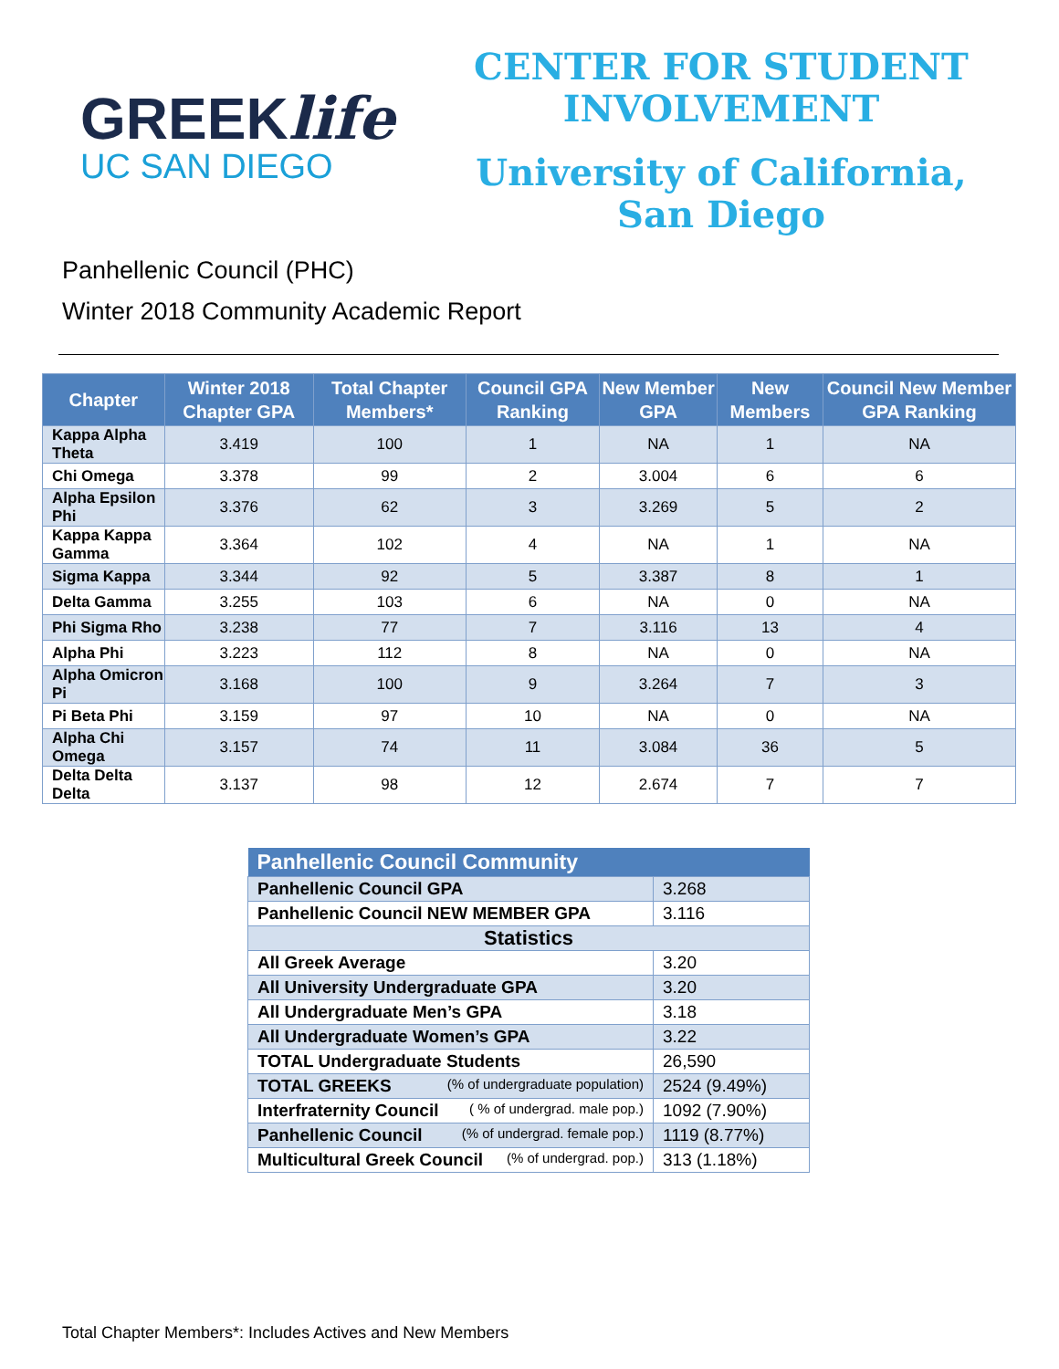GREEKlife
UC SAN DIEGO
CENTER FOR STUDENT
INVOLVEMENT
University of California,
San Diego
Panhellenic Council (PHC)
Winter 2018 Community Academic Report
| Chapter | Winter 2018 Chapter GPA | Total Chapter Members* | Council GPA Ranking | New Member GPA | New Members | Council New Member GPA Ranking |
| --- | --- | --- | --- | --- | --- | --- |
| Kappa Alpha Theta | 3.419 | 100 | 1 | NA | 1 | NA |
| Chi Omega | 3.378 | 99 | 2 | 3.004 | 6 | 6 |
| Alpha Epsilon Phi | 3.376 | 62 | 3 | 3.269 | 5 | 2 |
| Kappa Kappa Gamma | 3.364 | 102 | 4 | NA | 1 | NA |
| Sigma Kappa | 3.344 | 92 | 5 | 3.387 | 8 | 1 |
| Delta Gamma | 3.255 | 103 | 6 | NA | 0 | NA |
| Phi Sigma Rho | 3.238 | 77 | 7 | 3.116 | 13 | 4 |
| Alpha Phi | 3.223 | 112 | 8 | NA | 0 | NA |
| Alpha Omicron Pi | 3.168 | 100 | 9 | 3.264 | 7 | 3 |
| Pi Beta Phi | 3.159 | 97 | 10 | NA | 0 | NA |
| Alpha Chi Omega | 3.157 | 74 | 11 | 3.084 | 36 | 5 |
| Delta Delta Delta | 3.137 | 98 | 12 | 2.674 | 7 | 7 |
| Panhellenic Council Community | |
| --- | --- |
| Panhellenic Council GPA | 3.268 |
| Panhellenic Council NEW MEMBER GPA | 3.116 |
| Statistics | |
| All Greek Average | 3.20 |
| All University Undergraduate GPA | 3.20 |
| All Undergraduate Men’s GPA | 3.18 |
| All Undergraduate Women’s GPA | 3.22 |
| TOTAL Undergraduate Students | 26,590 |
| TOTAL GREEKS (% of undergraduate population) | 2524 (9.49%) |
| Interfraternity Council ( % of undergrad. male pop.) | 1092 (7.90%) |
| Panhellenic Council (% of undergrad. female pop.) | 1119 (8.77%) |
| Multicultural Greek Council (% of undergrad. pop.) | 313 (1.18%) |
Total Chapter Members*: Includes Actives and New Members